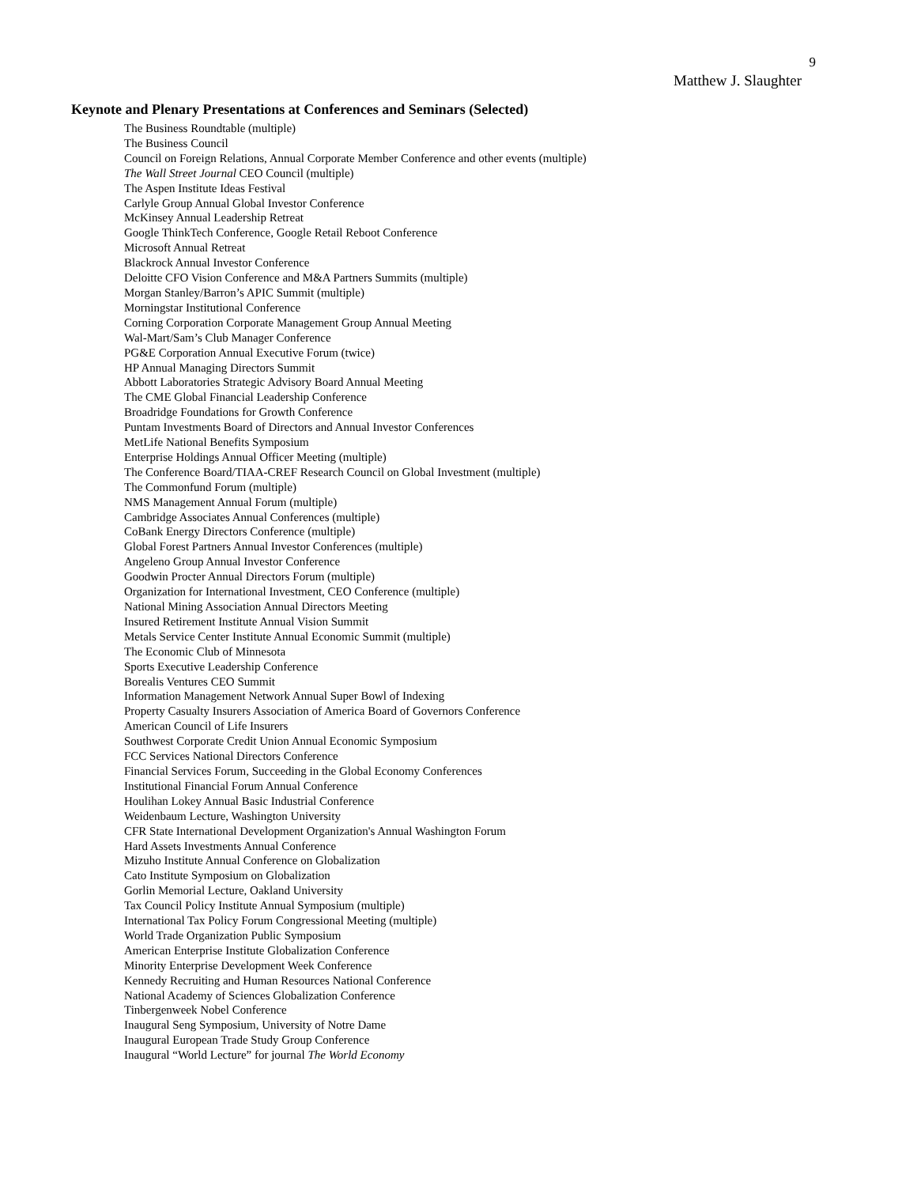9
Matthew J. Slaughter
Keynote and Plenary Presentations at Conferences and Seminars (Selected)
The Business Roundtable (multiple)
The Business Council
Council on Foreign Relations, Annual Corporate Member Conference and other events (multiple)
The Wall Street Journal CEO Council (multiple)
The Aspen Institute Ideas Festival
Carlyle Group Annual Global Investor Conference
McKinsey Annual Leadership Retreat
Google ThinkTech Conference, Google Retail Reboot Conference
Microsoft Annual Retreat
Blackrock Annual Investor Conference
Deloitte CFO Vision Conference and M&A Partners Summits (multiple)
Morgan Stanley/Barron’s APIC Summit (multiple)
Morningstar Institutional Conference
Corning Corporation Corporate Management Group Annual Meeting
Wal-Mart/Sam’s Club Manager Conference
PG&E Corporation Annual Executive Forum (twice)
HP Annual Managing Directors Summit
Abbott Laboratories Strategic Advisory Board Annual Meeting
The CME Global Financial Leadership Conference
Broadridge Foundations for Growth Conference
Puntam Investments Board of Directors and Annual Investor Conferences
MetLife National Benefits Symposium
Enterprise Holdings Annual Officer Meeting (multiple)
The Conference Board/TIAA-CREF Research Council on Global Investment (multiple)
The Commonfund Forum (multiple)
NMS Management Annual Forum (multiple)
Cambridge Associates Annual Conferences (multiple)
CoBank Energy Directors Conference (multiple)
Global Forest Partners Annual Investor Conferences (multiple)
Angeleno Group Annual Investor Conference
Goodwin Procter Annual Directors Forum (multiple)
Organization for International Investment, CEO Conference (multiple)
National Mining Association Annual Directors Meeting
Insured Retirement Institute Annual Vision Summit
Metals Service Center Institute Annual Economic Summit (multiple)
The Economic Club of Minnesota
Sports Executive Leadership Conference
Borealis Ventures CEO Summit
Information Management Network Annual Super Bowl of Indexing
Property Casualty Insurers Association of America Board of Governors Conference
American Council of Life Insurers
Southwest Corporate Credit Union Annual Economic Symposium
FCC Services National Directors Conference
Financial Services Forum, Succeeding in the Global Economy Conferences
Institutional Financial Forum Annual Conference
Houlihan Lokey Annual Basic Industrial Conference
Weidenbaum Lecture, Washington University
CFR State International Development Organization's Annual Washington Forum
Hard Assets Investments Annual Conference
Mizuho Institute Annual Conference on Globalization
Cato Institute Symposium on Globalization
Gorlin Memorial Lecture, Oakland University
Tax Council Policy Institute Annual Symposium (multiple)
International Tax Policy Forum Congressional Meeting (multiple)
World Trade Organization Public Symposium
American Enterprise Institute Globalization Conference
Minority Enterprise Development Week Conference
Kennedy Recruiting and Human Resources National Conference
National Academy of Sciences Globalization Conference
Tinbergenweek Nobel Conference
Inaugural Seng Symposium, University of Notre Dame
Inaugural European Trade Study Group Conference
Inaugural “World Lecture” for journal The World Economy